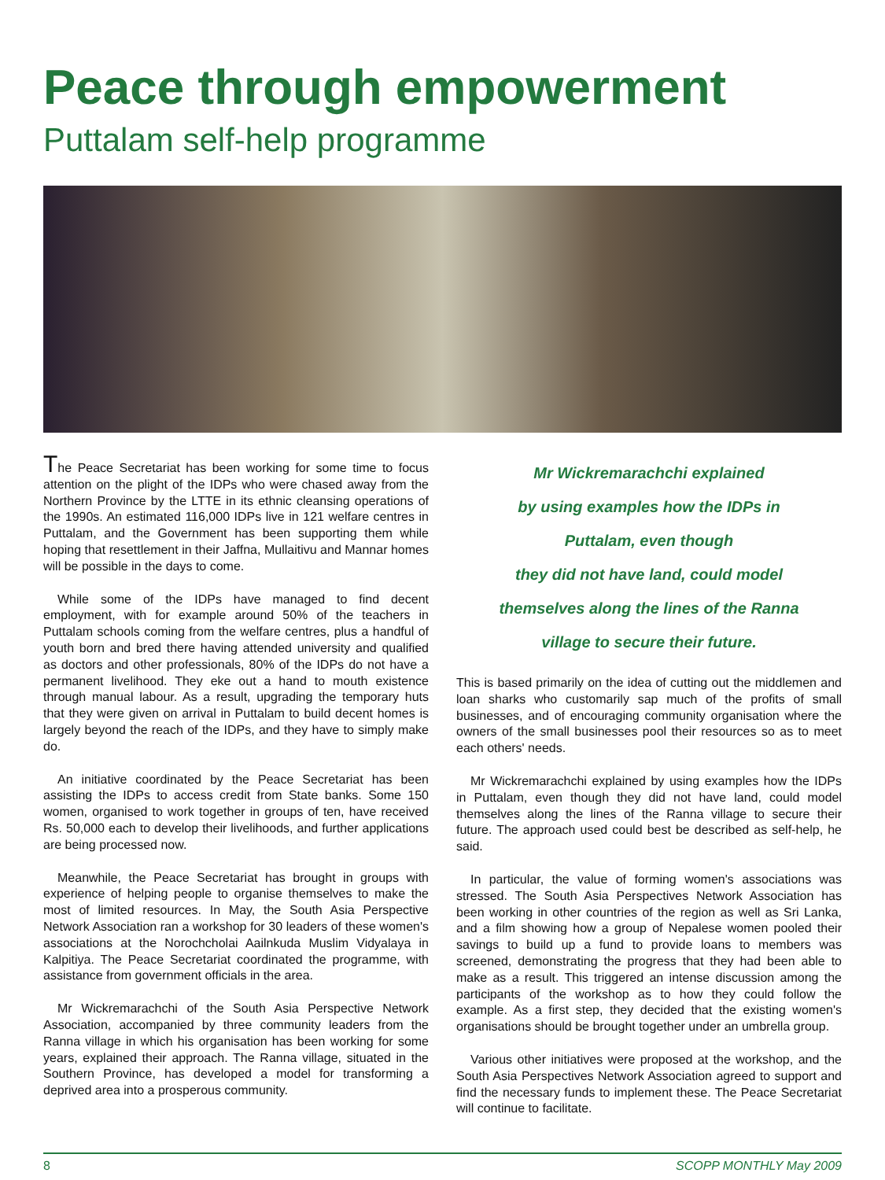Peace through empowerment
Puttalam self-help programme
The Peace Secretariat has been working for some time to focus attention on the plight of the IDPs who were chased away from the Northern Province by the LTTE in its ethnic cleansing operations of the 1990s. An estimated 116,000 IDPs live in 121 welfare centres in Puttalam, and the Government has been supporting them while hoping that resettlement in their Jaffna, Mullaitivu and Mannar homes will be possible in the days to come.
While some of the IDPs have managed to find decent employment, with for example around 50% of the teachers in Puttalam schools coming from the welfare centres, plus a handful of youth born and bred there having attended university and qualified as doctors and other professionals, 80% of the IDPs do not have a permanent livelihood. They eke out a hand to mouth existence through manual labour. As a result, upgrading the temporary huts that they were given on arrival in Puttalam to build decent homes is largely beyond the reach of the IDPs, and they have to simply make do.
An initiative coordinated by the Peace Secretariat has been assisting the IDPs to access credit from State banks. Some 150 women, organised to work together in groups of ten, have received Rs. 50,000 each to develop their livelihoods, and further applications are being processed now.
Meanwhile, the Peace Secretariat has brought in groups with experience of helping people to organise themselves to make the most of limited resources. In May, the South Asia Perspective Network Association ran a workshop for 30 leaders of these women's associations at the Norochcholai Aailnkuda Muslim Vidyalaya in Kalpitiya. The Peace Secretariat coordinated the programme, with assistance from government officials in the area.
Mr Wickremarachchi of the South Asia Perspective Network Association, accompanied by three community leaders from the Ranna village in which his organisation has been working for some years, explained their approach. The Ranna village, situated in the Southern Province, has developed a model for transforming a deprived area into a prosperous community.
Mr Wickremarachchi explained
by using examples how the IDPs in
Puttalam, even though
they did not have land, could model
themselves along the lines of the Ranna
village to secure their future.
This is based primarily on the idea of cutting out the middlemen and loan sharks who customarily sap much of the profits of small businesses, and of encouraging community organisation where the owners of the small businesses pool their resources so as to meet each others' needs.
Mr Wickremarachchi explained by using examples how the IDPs in Puttalam, even though they did not have land, could model themselves along the lines of the Ranna village to secure their future. The approach used could best be described as self-help, he said.
In particular, the value of forming women's associations was stressed. The South Asia Perspectives Network Association has been working in other countries of the region as well as Sri Lanka, and a film showing how a group of Nepalese women pooled their savings to build up a fund to provide loans to members was screened, demonstrating the progress that they had been able to make as a result. This triggered an intense discussion among the participants of the workshop as to how they could follow the example. As a first step, they decided that the existing women's organisations should be brought together under an umbrella group.
Various other initiatives were proposed at the workshop, and the South Asia Perspectives Network Association agreed to support and find the necessary funds to implement these. The Peace Secretariat will continue to facilitate.
8 SCOPP MONTHLY May 2009